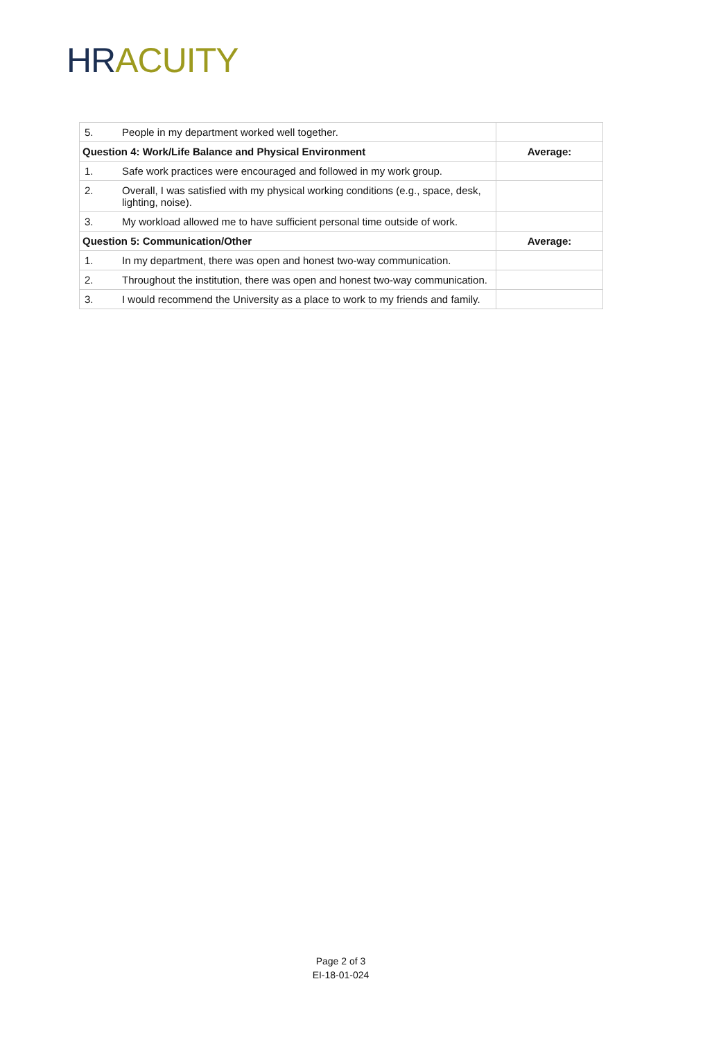HR ACUITY
| 5. | People in my department worked well together. | |
| Question 4: Work/Life Balance and Physical Environment | | Average: |
| 1. | Safe work practices were encouraged and followed in my work group. | |
| 2. | Overall, I was satisfied with my physical working conditions (e.g., space, desk, lighting, noise). | |
| 3. | My workload allowed me to have sufficient personal time outside of work. | |
| Question 5: Communication/Other | | Average: |
| 1. | In my department, there was open and honest two-way communication. | |
| 2. | Throughout the institution, there was open and honest two-way communication. | |
| 3. | I would recommend the University as a place to work to my friends and family. | |
Page 2 of 3
EI-18-01-024